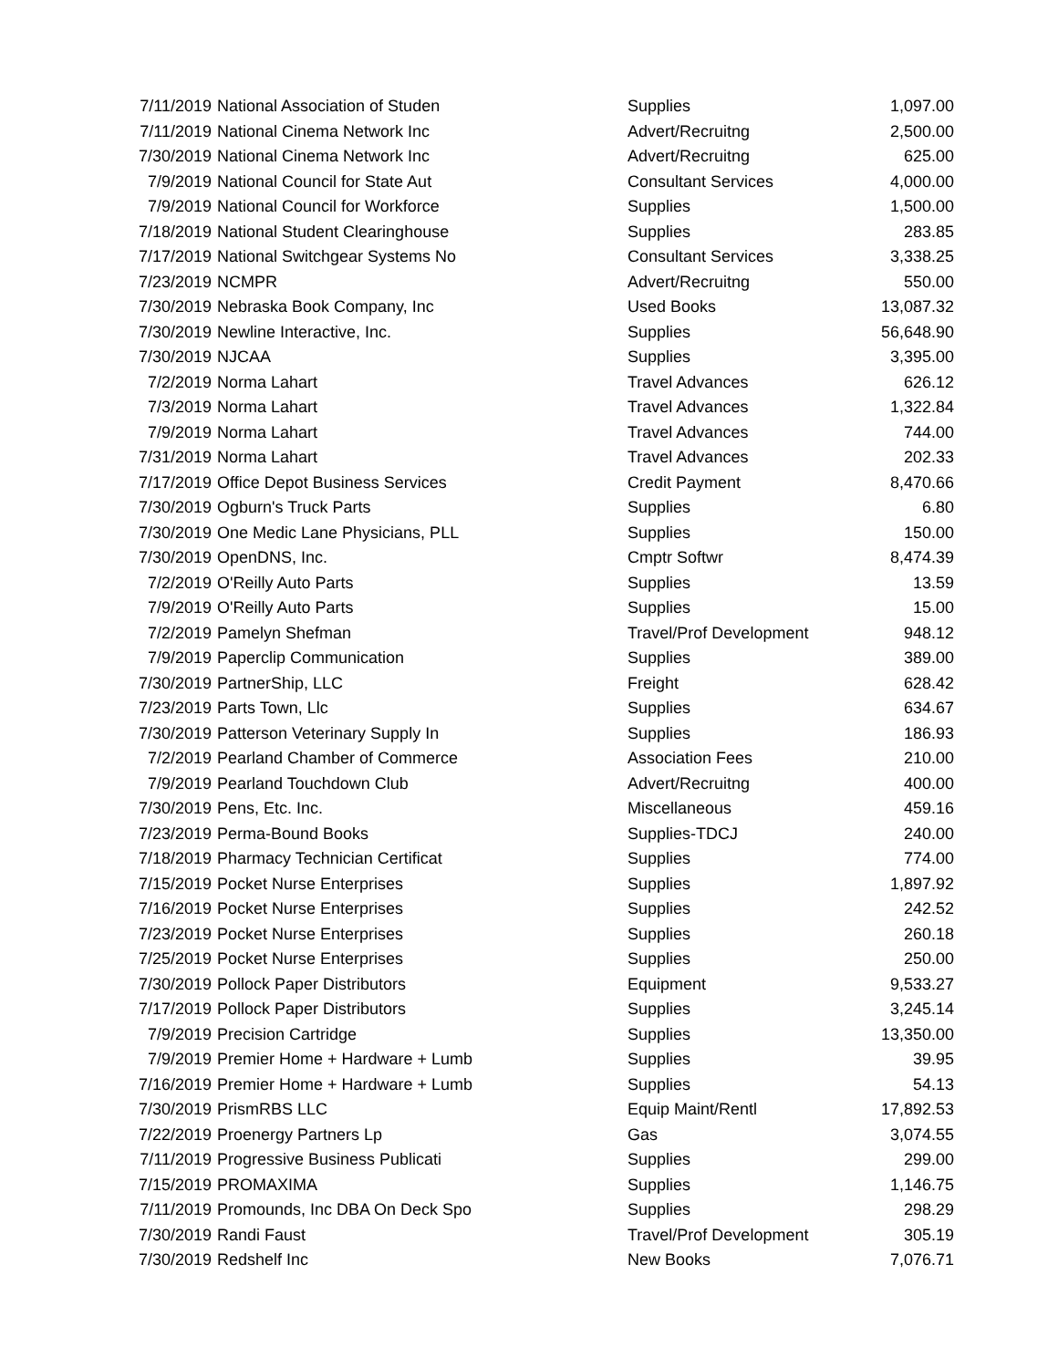| 7/11/2019 | National Association of Studen | Supplies | 1,097.00 |
| 7/11/2019 | National Cinema Network Inc | Advert/Recruitng | 2,500.00 |
| 7/30/2019 | National Cinema Network Inc | Advert/Recruitng | 625.00 |
| 7/9/2019 | National Council for State Aut | Consultant Services | 4,000.00 |
| 7/9/2019 | National Council for Workforce | Supplies | 1,500.00 |
| 7/18/2019 | National Student Clearinghouse | Supplies | 283.85 |
| 7/17/2019 | National Switchgear Systems No | Consultant Services | 3,338.25 |
| 7/23/2019 | NCMPR | Advert/Recruitng | 550.00 |
| 7/30/2019 | Nebraska Book Company, Inc | Used Books | 13,087.32 |
| 7/30/2019 | Newline Interactive, Inc. | Supplies | 56,648.90 |
| 7/30/2019 | NJCAA | Supplies | 3,395.00 |
| 7/2/2019 | Norma Lahart | Travel Advances | 626.12 |
| 7/3/2019 | Norma Lahart | Travel Advances | 1,322.84 |
| 7/9/2019 | Norma Lahart | Travel Advances | 744.00 |
| 7/31/2019 | Norma Lahart | Travel Advances | 202.33 |
| 7/17/2019 | Office Depot Business Services | Credit Payment | 8,470.66 |
| 7/30/2019 | Ogburn's Truck Parts | Supplies | 6.80 |
| 7/30/2019 | One Medic Lane Physicians, PLL | Supplies | 150.00 |
| 7/30/2019 | OpenDNS, Inc. | Cmptr Softwr | 8,474.39 |
| 7/2/2019 | O'Reilly Auto Parts | Supplies | 13.59 |
| 7/9/2019 | O'Reilly Auto Parts | Supplies | 15.00 |
| 7/2/2019 | Pamelyn Shefman | Travel/Prof Development | 948.12 |
| 7/9/2019 | Paperclip Communication | Supplies | 389.00 |
| 7/30/2019 | PartnerShip, LLC | Freight | 628.42 |
| 7/23/2019 | Parts Town, Llc | Supplies | 634.67 |
| 7/30/2019 | Patterson Veterinary Supply In | Supplies | 186.93 |
| 7/2/2019 | Pearland Chamber of Commerce | Association Fees | 210.00 |
| 7/9/2019 | Pearland Touchdown Club | Advert/Recruitng | 400.00 |
| 7/30/2019 | Pens, Etc. Inc. | Miscellaneous | 459.16 |
| 7/23/2019 | Perma-Bound Books | Supplies-TDCJ | 240.00 |
| 7/18/2019 | Pharmacy Technician Certificat | Supplies | 774.00 |
| 7/15/2019 | Pocket Nurse Enterprises | Supplies | 1,897.92 |
| 7/16/2019 | Pocket Nurse Enterprises | Supplies | 242.52 |
| 7/23/2019 | Pocket Nurse Enterprises | Supplies | 260.18 |
| 7/25/2019 | Pocket Nurse Enterprises | Supplies | 250.00 |
| 7/30/2019 | Pollock Paper Distributors | Equipment | 9,533.27 |
| 7/17/2019 | Pollock Paper Distributors | Supplies | 3,245.14 |
| 7/9/2019 | Precision Cartridge | Supplies | 13,350.00 |
| 7/9/2019 | Premier Home + Hardware + Lumb | Supplies | 39.95 |
| 7/16/2019 | Premier Home + Hardware + Lumb | Supplies | 54.13 |
| 7/30/2019 | PrismRBS LLC | Equip Maint/Rentl | 17,892.53 |
| 7/22/2019 | Proenergy Partners Lp | Gas | 3,074.55 |
| 7/11/2019 | Progressive Business Publicati | Supplies | 299.00 |
| 7/15/2019 | PROMAXIMA | Supplies | 1,146.75 |
| 7/11/2019 | Promounds, Inc DBA On Deck Spo | Supplies | 298.29 |
| 7/30/2019 | Randi Faust | Travel/Prof Development | 305.19 |
| 7/30/2019 | Redshelf Inc | New Books | 7,076.71 |